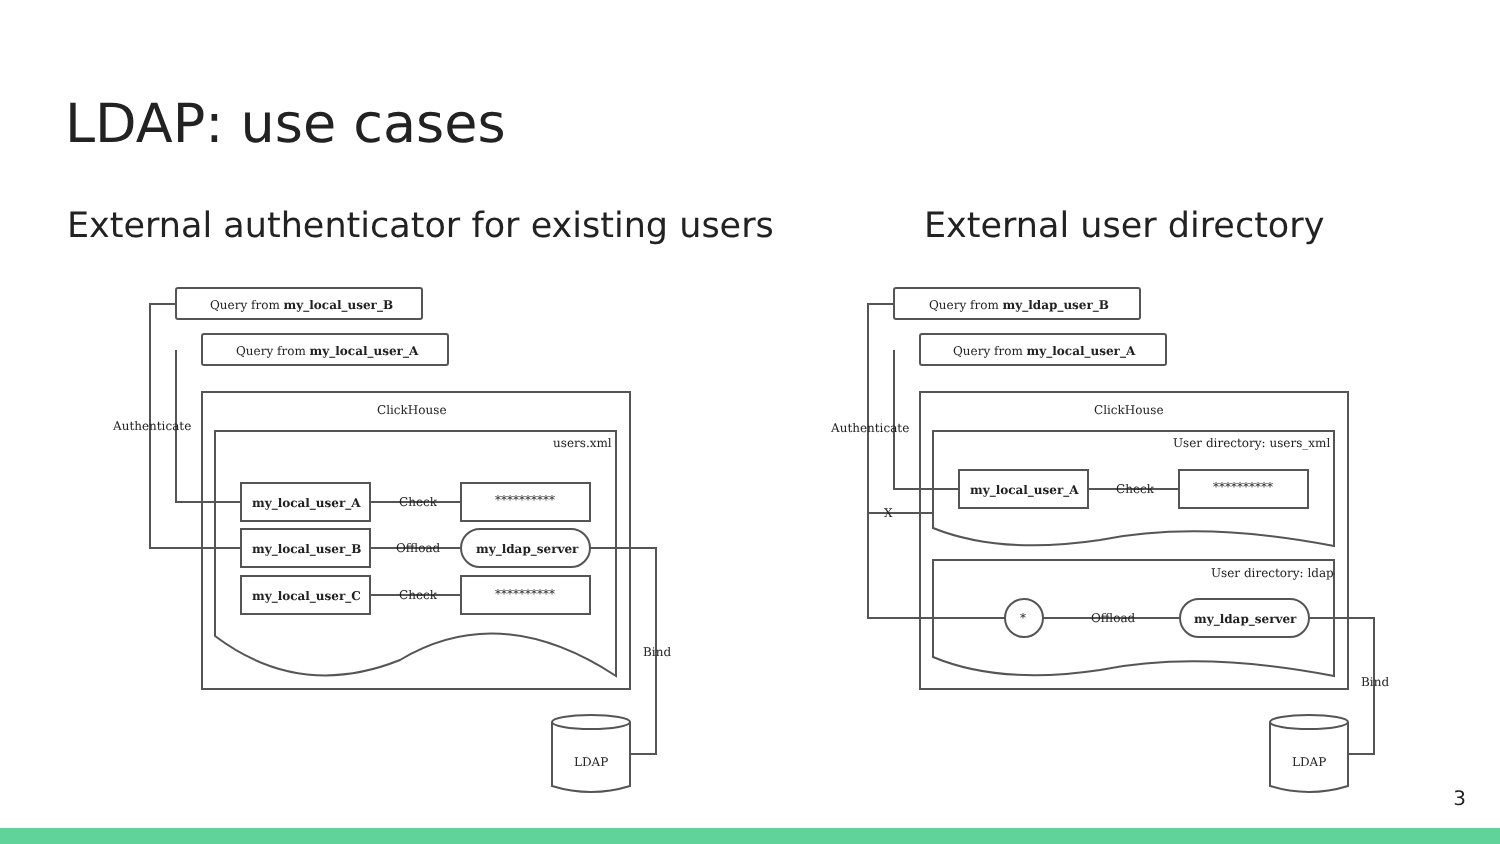LDAP: use cases
External authenticator for existing users
External user directory
Query from my_local_user_B
Query from my_local_user_A
ClickHouse
users.xml
my_local_user_A
my_local_user_B
my_local_user_C
**********
my_ldap_server
**********
Check
Offload
Check
Authenticate
Bind
LDAP
Query from my_ldap_user_B
Query from my_local_user_A
ClickHouse
User directory: users_xml
User directory: ldap
my_local_user_A
**********
*
my_ldap_server
Check
Offload
X
Authenticate
Bind
LDAP
3